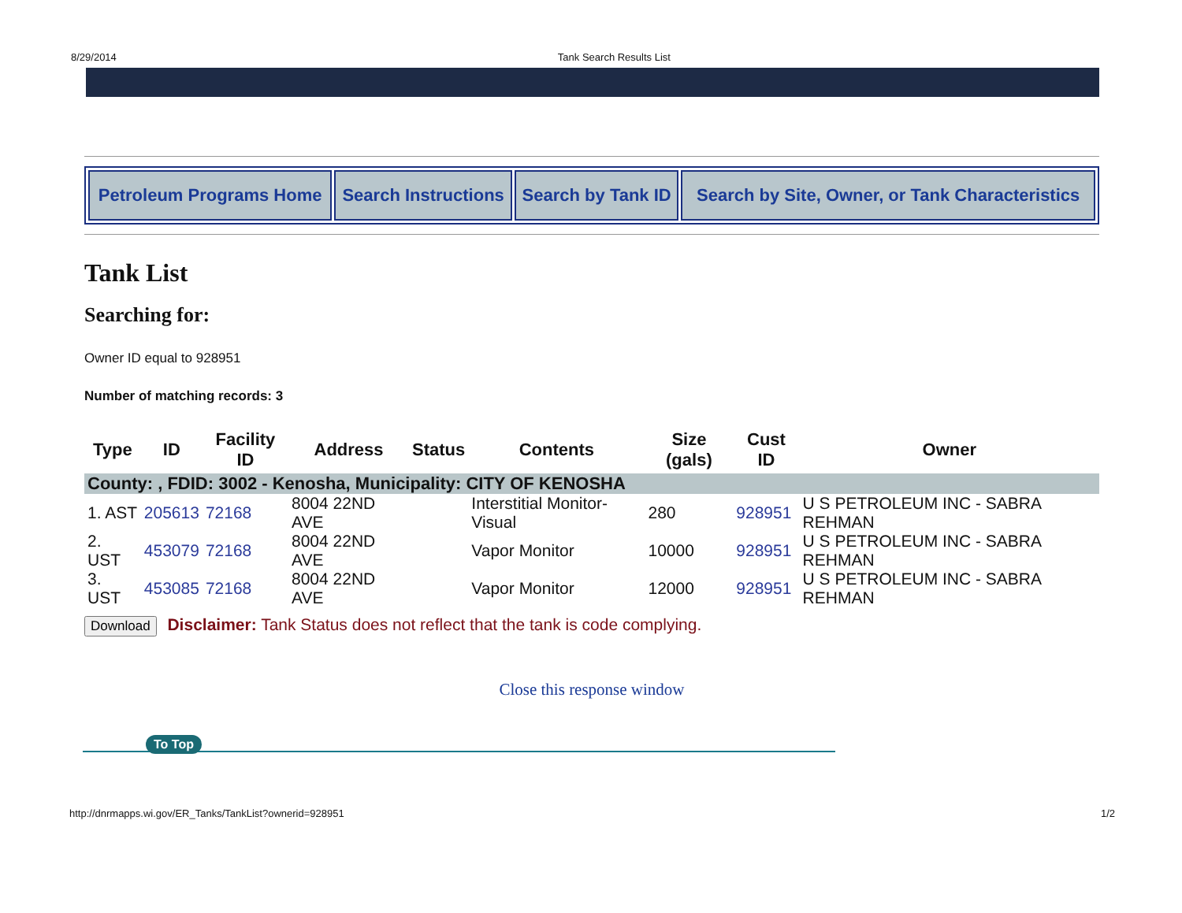8/29/2014 Tank Search Results List
| Petroleum Programs Home | Search Instructions | Search by Tank ID | Search by Site, Owner, or Tank Characteristics |
Tank List
Searching for:
Owner ID equal to 928951
Number of matching records: 3
| Type | ID | Facility ID | Address | Status | Contents | Size (gals) | Cust ID | Owner |
| --- | --- | --- | --- | --- | --- | --- | --- | --- |
| County: , FDID: 3002 - Kenosha, Municipality: CITY OF KENOSHA | | | | | | | | |
| 1. AST | 205613 | 72168 | 8004 22ND AVE | | Interstitial Monitor-Visual | 280 | 928951 | U S PETROLEUM INC - SABRA REHMAN |
| 2. UST | 453079 | 72168 | 8004 22ND AVE | | Vapor Monitor | 10000 | 928951 | U S PETROLEUM INC - SABRA REHMAN |
| 3. UST | 453085 | 72168 | 8004 22ND AVE | | Vapor Monitor | 12000 | 928951 | U S PETROLEUM INC - SABRA REHMAN |
Download Disclaimer: Tank Status does not reflect that the tank is code complying.
Close this response window
To Top
http://dnrmapps.wi.gov/ER_Tanks/TankList?ownerid=928951 1/2